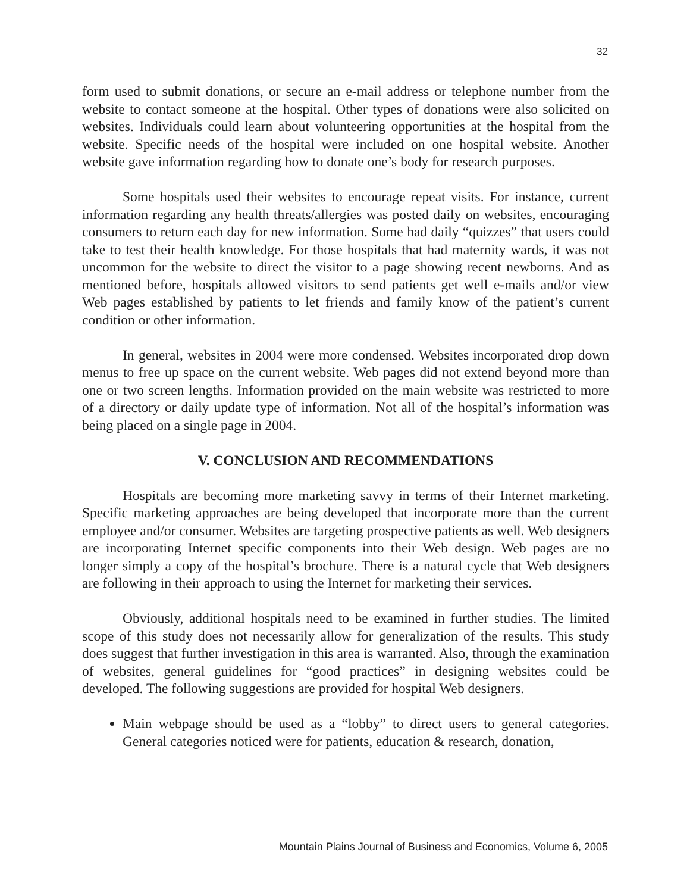32
form used to submit donations, or secure an e-mail address or telephone number from the website to contact someone at the hospital. Other types of donations were also solicited on websites. Individuals could learn about volunteering opportunities at the hospital from the website. Specific needs of the hospital were included on one hospital website. Another website gave information regarding how to donate one’s body for research purposes.
Some hospitals used their websites to encourage repeat visits. For instance, current information regarding any health threats/allergies was posted daily on websites, encouraging consumers to return each day for new information. Some had daily “quizzes” that users could take to test their health knowledge. For those hospitals that had maternity wards, it was not uncommon for the website to direct the visitor to a page showing recent newborns. And as mentioned before, hospitals allowed visitors to send patients get well e-mails and/or view Web pages established by patients to let friends and family know of the patient’s current condition or other information.
In general, websites in 2004 were more condensed. Websites incorporated drop down menus to free up space on the current website. Web pages did not extend beyond more than one or two screen lengths. Information provided on the main website was restricted to more of a directory or daily update type of information. Not all of the hospital’s information was being placed on a single page in 2004.
V. CONCLUSION AND RECOMMENDATIONS
Hospitals are becoming more marketing savvy in terms of their Internet marketing. Specific marketing approaches are being developed that incorporate more than the current employee and/or consumer. Websites are targeting prospective patients as well. Web designers are incorporating Internet specific components into their Web design. Web pages are no longer simply a copy of the hospital’s brochure. There is a natural cycle that Web designers are following in their approach to using the Internet for marketing their services.
Obviously, additional hospitals need to be examined in further studies. The limited scope of this study does not necessarily allow for generalization of the results. This study does suggest that further investigation in this area is warranted. Also, through the examination of websites, general guidelines for “good practices” in designing websites could be developed. The following suggestions are provided for hospital Web designers.
Main webpage should be used as a “lobby” to direct users to general categories. General categories noticed were for patients, education & research, donation,
Mountain Plains Journal of Business and Economics, Volume 6, 2005